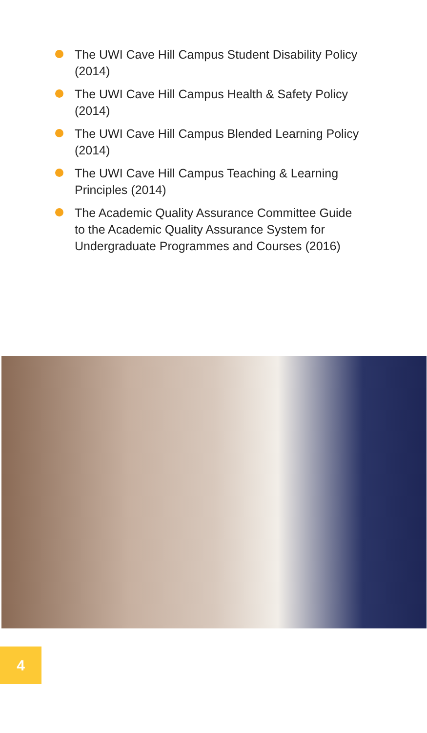The UWI Cave Hill Campus Student Disability Policy (2014)
The UWI Cave Hill Campus Health & Safety Policy (2014)
The UWI Cave Hill Campus Blended Learning Policy (2014)
The UWI Cave Hill Campus Teaching & Learning Principles (2014)
The Academic Quality Assurance Committee Guide to the Academic Quality Assurance System for Undergraduate Programmes and Courses (2016)
4